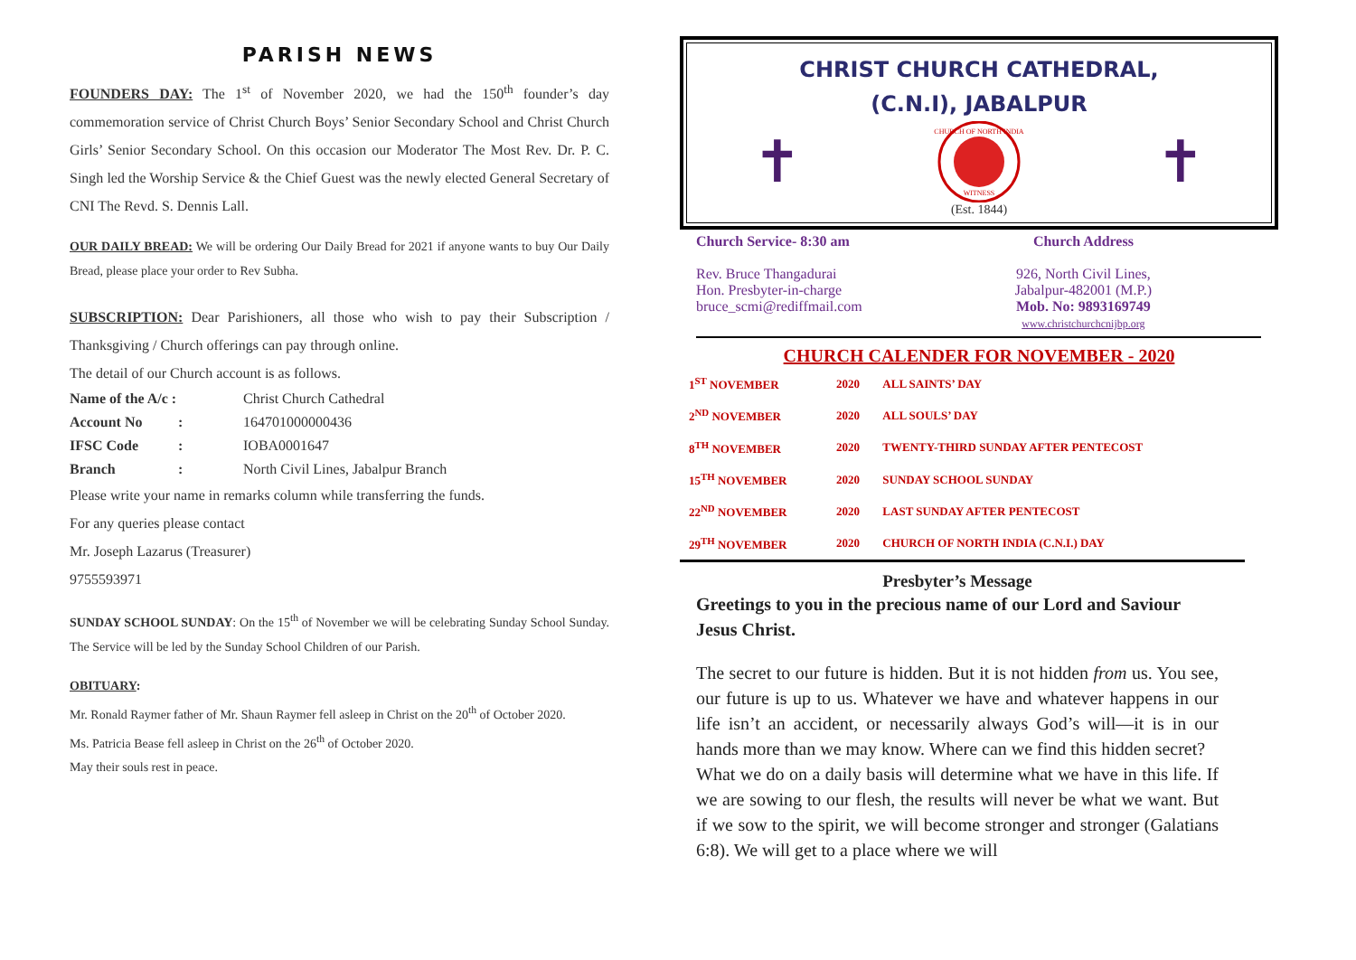PARISH NEWS
FOUNDERS DAY: The 1<sup>st</sup> of November 2020, we had the 150<sup>th</sup> founder’s day commemoration service of Christ Church Boys’ Senior Secondary School and Christ Church Girls’ Senior Secondary School. On this occasion our Moderator The Most Rev. Dr. P. C. Singh led the Worship Service & the Chief Guest was the newly elected General Secretary of CNI The Revd. S. Dennis Lall.
OUR DAILY BREAD: We will be ordering Our Daily Bread for 2021 if anyone wants to buy Our Daily Bread, please place your order to Rev Subha.
SUBSCRIPTION: Dear Parishioners, all those who wish to pay their Subscription / Thanksgiving / Church offerings can pay through online.
The detail of our Church account is as follows.
| Name of the A/c : | | Christ Church Cathedral |
| Account No | : | 164701000000436 |
| IFSC Code | : | IOBA0001647 |
| Branch | : | North Civil Lines, Jabalpur Branch |
Please write your name in remarks column while transferring the funds.
For any queries please contact
Mr. Joseph Lazarus (Treasurer)
9755593971
SUNDAY SCHOOL SUNDAY: On the 15<sup>th</sup> of November we will be celebrating Sunday School Sunday. The Service will be led by the Sunday School Children of our Parish.
OBITUARY:
Mr. Ronald Raymer father of Mr. Shaun Raymer fell asleep in Christ on the 20<sup>th</sup> of October 2020.
Ms. Patricia Bease fell asleep in Christ on the 26<sup>th</sup> of October 2020.
May their souls rest in peace.
CHRIST CHURCH CATHEDRAL,
(C.N.I), JABALPUR
✝
CHURCH OF NORTH INDIA
WITNESS
✝
(Est. 1844)
Church Service- 8:30 am
Rev. Bruce Thangadurai
Hon. Presbyter-in-charge
bruce_scmi@rediffmail.com
Church Address
926, North Civil Lines,
Jabalpur-482001 (M.P.)
Mob. No: 9893169749
www.christchurchcnijbp.org
CHURCH CALENDER FOR NOVEMBER - 2020
| 1<sup>ST</sup> NOVEMBER | 2020 | ALL SAINTS’ DAY |
| 2<sup>ND</sup> NOVEMBER | 2020 | ALL SOULS’ DAY |
| 8<sup>TH</sup> NOVEMBER | 2020 | TWENTY-THIRD SUNDAY AFTER PENTECOST |
| 15<sup>TH</sup> NOVEMBER | 2020 | SUNDAY SCHOOL SUNDAY |
| 22<sup>ND</sup> NOVEMBER | 2020 | LAST SUNDAY AFTER PENTECOST |
| 29<sup>TH</sup> NOVEMBER | 2020 | CHURCH OF NORTH INDIA (C.N.I.) DAY |
Presbyter’s Message
Greetings to you in the precious name of our Lord and Saviour Jesus Christ.
The secret to our future is hidden. But it is not hidden from us. You see, our future is up to us. Whatever we have and whatever happens in our life isn’t an accident, or necessarily always God’s will—it is in our hands more than we may know. Where can we find this hidden secret?
What we do on a daily basis will determine what we have in this life. If we are sowing to our flesh, the results will never be what we want. But if we sow to the spirit, we will become stronger and stronger (Galatians 6:8). We will get to a place where we will